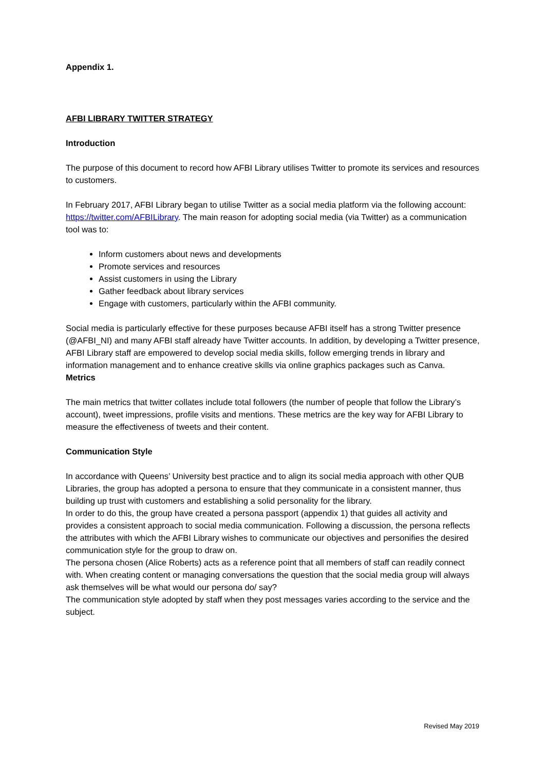Appendix 1.
AFBI LIBRARY TWITTER STRATEGY
Introduction
The purpose of this document to record how AFBI Library utilises Twitter to promote its services and resources to customers.
In February 2017, AFBI Library began to utilise Twitter as a social media platform via the following account: https://twitter.com/AFBILibrary. The main reason for adopting social media (via Twitter) as a communication tool was to:
Inform customers about news and developments
Promote services and resources
Assist customers in using the Library
Gather feedback about library services
Engage with customers, particularly within the AFBI community.
Social media is particularly effective for these purposes because AFBI itself has a strong Twitter presence (@AFBI_NI) and many AFBI staff already have Twitter accounts. In addition, by developing a Twitter presence, AFBI Library staff are empowered to develop social media skills, follow emerging trends in library and information management and to enhance creative skills via online graphics packages such as Canva.
Metrics
The main metrics that twitter collates include total followers (the number of people that follow the Library’s account), tweet impressions, profile visits and mentions. These metrics are the key way for AFBI Library to measure the effectiveness of tweets and their content.
Communication Style
In accordance with Queens’ University best practice and to align its social media approach with other QUB Libraries, the group has adopted a persona to ensure that they communicate in a consistent manner, thus building up trust with customers and establishing a solid personality for the library.
In order to do this, the group have created a persona passport (appendix 1) that guides all activity and provides a consistent approach to social media communication. Following a discussion, the persona reflects the attributes with which the AFBI Library wishes to communicate our objectives and personifies the desired communication style for the group to draw on.
The persona chosen (Alice Roberts) acts as a reference point that all members of staff can readily connect with. When creating content or managing conversations the question that the social media group will always ask themselves will be what would our persona do/ say?
The communication style adopted by staff when they post messages varies according to the service and the subject.
Revised May 2019